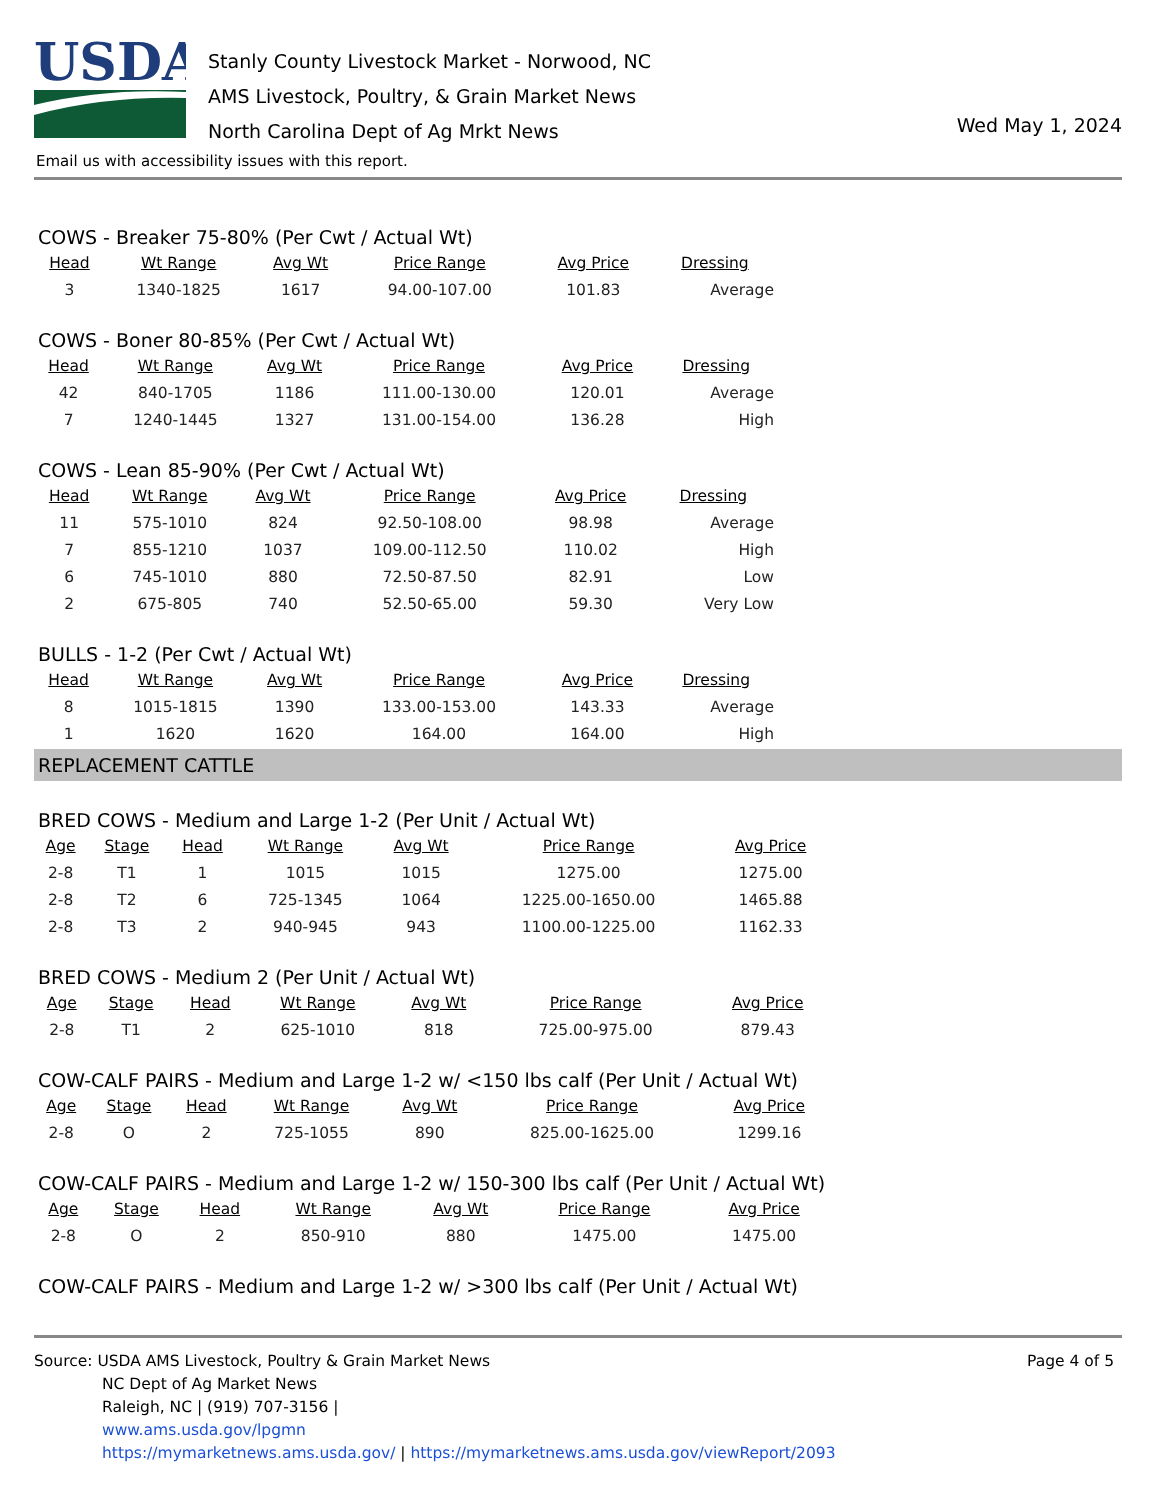USDA
Stanly County Livestock Market - Norwood, NC
AMS Livestock, Poultry, & Grain Market News
North Carolina Dept of Ag Mrkt News
Wed May 1, 2024
Email us with accessibility issues with this report.
COWS - Breaker 75-80% (Per Cwt / Actual Wt)
| Head | Wt Range | Avg Wt | Price Range | Avg Price | Dressing |
| --- | --- | --- | --- | --- | --- |
| 3 | 1340-1825 | 1617 | 94.00-107.00 | 101.83 | Average |
COWS - Boner 80-85% (Per Cwt / Actual Wt)
| Head | Wt Range | Avg Wt | Price Range | Avg Price | Dressing |
| --- | --- | --- | --- | --- | --- |
| 42 | 840-1705 | 1186 | 111.00-130.00 | 120.01 | Average |
| 7 | 1240-1445 | 1327 | 131.00-154.00 | 136.28 | High |
COWS - Lean 85-90% (Per Cwt / Actual Wt)
| Head | Wt Range | Avg Wt | Price Range | Avg Price | Dressing |
| --- | --- | --- | --- | --- | --- |
| 11 | 575-1010 | 824 | 92.50-108.00 | 98.98 | Average |
| 7 | 855-1210 | 1037 | 109.00-112.50 | 110.02 | High |
| 6 | 745-1010 | 880 | 72.50-87.50 | 82.91 | Low |
| 2 | 675-805 | 740 | 52.50-65.00 | 59.30 | Very Low |
BULLS - 1-2 (Per Cwt / Actual Wt)
| Head | Wt Range | Avg Wt | Price Range | Avg Price | Dressing |
| --- | --- | --- | --- | --- | --- |
| 8 | 1015-1815 | 1390 | 133.00-153.00 | 143.33 | Average |
| 1 | 1620 | 1620 | 164.00 | 164.00 | High |
REPLACEMENT CATTLE
BRED COWS - Medium and Large 1-2 (Per Unit / Actual Wt)
| Age | Stage | Head | Wt Range | Avg Wt | Price Range | Avg Price |
| --- | --- | --- | --- | --- | --- | --- |
| 2-8 | T1 | 1 | 1015 | 1015 | 1275.00 | 1275.00 |
| 2-8 | T2 | 6 | 725-1345 | 1064 | 1225.00-1650.00 | 1465.88 |
| 2-8 | T3 | 2 | 940-945 | 943 | 1100.00-1225.00 | 1162.33 |
BRED COWS - Medium 2 (Per Unit / Actual Wt)
| Age | Stage | Head | Wt Range | Avg Wt | Price Range | Avg Price |
| --- | --- | --- | --- | --- | --- | --- |
| 2-8 | T1 | 2 | 625-1010 | 818 | 725.00-975.00 | 879.43 |
COW-CALF PAIRS - Medium and Large 1-2 w/ <150 lbs calf (Per Unit / Actual Wt)
| Age | Stage | Head | Wt Range | Avg Wt | Price Range | Avg Price |
| --- | --- | --- | --- | --- | --- | --- |
| 2-8 | O | 2 | 725-1055 | 890 | 825.00-1625.00 | 1299.16 |
COW-CALF PAIRS - Medium and Large 1-2 w/ 150-300 lbs calf (Per Unit / Actual Wt)
| Age | Stage | Head | Wt Range | Avg Wt | Price Range | Avg Price |
| --- | --- | --- | --- | --- | --- | --- |
| 2-8 | O | 2 | 850-910 | 880 | 1475.00 | 1475.00 |
COW-CALF PAIRS - Medium and Large 1-2 w/ >300 lbs calf (Per Unit / Actual Wt)
Page 4 of 5
Source: USDA AMS Livestock, Poultry & Grain Market News
NC Dept of Ag Market News
Raleigh, NC | (919) 707-3156 |
www.ams.usda.gov/lpgmn
https://mymarketnews.ams.usda.gov/ | https://mymarketnews.ams.usda.gov/viewReport/2093